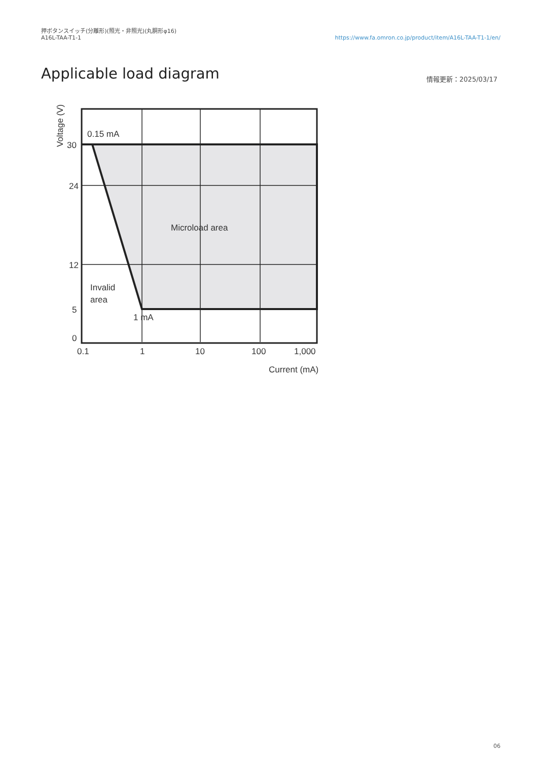押ボタンスイッチ(分離形)(照光・非照光)(丸胴形φ16)
A16L-TAA-T1-1
https://www.fa.omron.co.jp/product/item/A16L-TAA-T1-1/en/
Applicable load diagram
情報更新：2025/03/17
0.15 mA
Microload area
Invalid
area
1 mA
30
24
12
5
0
0.1
1
10
100
1,000
Current (mA)
Voltage (V)
06